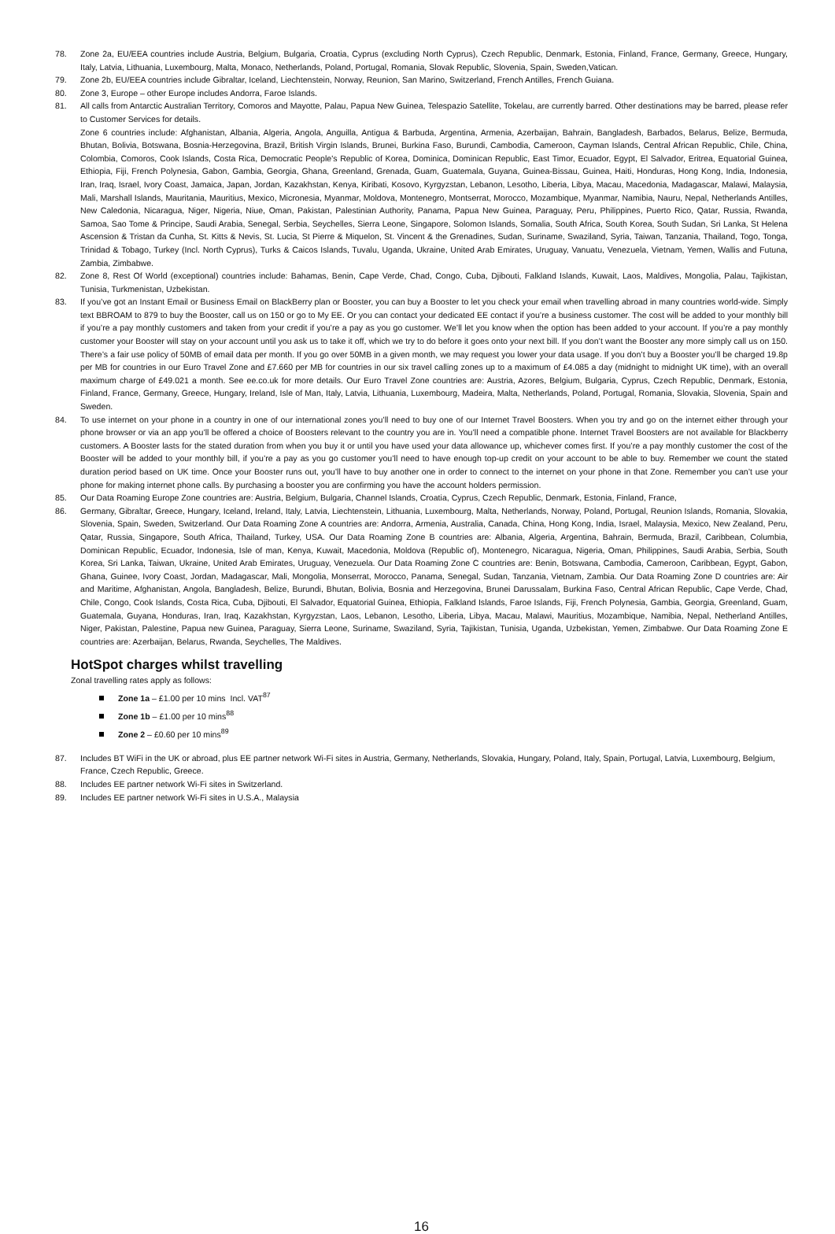78. Zone 2a, EU/EEA countries include Austria, Belgium, Bulgaria, Croatia, Cyprus (excluding North Cyprus), Czech Republic, Denmark, Estonia, Finland, France, Germany, Greece, Hungary, Italy, Latvia, Lithuania, Luxembourg, Malta, Monaco, Netherlands, Poland, Portugal, Romania, Slovak Republic, Slovenia, Spain, Sweden,Vatican.
79. Zone 2b, EU/EEA countries include Gibraltar, Iceland, Liechtenstein, Norway, Reunion, San Marino, Switzerland, French Antilles, French Guiana.
80. Zone 3, Europe – other Europe includes Andorra, Faroe Islands.
81. All calls from Antarctic Australian Territory, Comoros and Mayotte, Palau, Papua New Guinea, Telespazio Satellite, Tokelau, are currently barred. Other destinations may be barred, please refer to Customer Services for details.
Zone 6 countries include: Afghanistan, Albania, Algeria, Angola, Anguilla, Antigua & Barbuda, Argentina, Armenia, Azerbaijan, Bahrain, Bangladesh, Barbados, Belarus, Belize, Bermuda, Bhutan, Bolivia, Botswana, Bosnia-Herzegovina, Brazil, British Virgin Islands, Brunei, Burkina Faso, Burundi, Cambodia, Cameroon, Cayman Islands, Central African Republic, Chile, China, Colombia, Comoros, Cook Islands, Costa Rica, Democratic People's Republic of Korea, Dominica, Dominican Republic, East Timor, Ecuador, Egypt, El Salvador, Eritrea, Equatorial Guinea, Ethiopia, Fiji, French Polynesia, Gabon, Gambia, Georgia, Ghana, Greenland, Grenada, Guam, Guatemala, Guyana, Guinea-Bissau, Guinea, Haiti, Honduras, Hong Kong, India, Indonesia, Iran, Iraq, Israel, Ivory Coast, Jamaica, Japan, Jordan, Kazakhstan, Kenya, Kiribati, Kosovo, Kyrgyzstan, Lebanon, Lesotho, Liberia, Libya, Macau, Macedonia, Madagascar, Malawi, Malaysia, Mali, Marshall Islands, Mauritania, Mauritius, Mexico, Micronesia, Myanmar, Moldova, Montenegro, Montserrat, Morocco, Mozambique, Myanmar, Namibia, Nauru, Nepal, Netherlands Antilles, New Caledonia, Nicaragua, Niger, Nigeria, Niue, Oman, Pakistan, Palestinian Authority, Panama, Papua New Guinea, Paraguay, Peru, Philippines, Puerto Rico, Qatar, Russia, Rwanda, Samoa, Sao Tome & Principe, Saudi Arabia, Senegal, Serbia, Seychelles, Sierra Leone, Singapore, Solomon Islands, Somalia, South Africa, South Korea, South Sudan, Sri Lanka, St Helena Ascension & Tristan da Cunha, St. Kitts & Nevis, St. Lucia, St Pierre & Miquelon, St. Vincent & the Grenadines, Sudan, Suriname, Swaziland, Syria, Taiwan, Tanzania, Thailand, Togo, Tonga, Trinidad & Tobago, Turkey (Incl. North Cyprus), Turks & Caicos Islands, Tuvalu, Uganda, Ukraine, United Arab Emirates, Uruguay, Vanuatu, Venezuela, Vietnam, Yemen, Wallis and Futuna, Zambia, Zimbabwe.
82. Zone 8, Rest Of World (exceptional) countries include: Bahamas, Benin, Cape Verde, Chad, Congo, Cuba, Djibouti, Falkland Islands, Kuwait, Laos, Maldives, Mongolia, Palau, Tajikistan, Tunisia, Turkmenistan, Uzbekistan.
83. If you’ve got an Instant Email or Business Email on BlackBerry plan or Booster, you can buy a Booster to let you check your email when travelling abroad in many countries world-wide. Simply text BBROAM to 879 to buy the Booster, call us on 150 or go to My EE. Or you can contact your dedicated EE contact if you’re a business customer. The cost will be added to your monthly bill if you’re a pay monthly customers and taken from your credit if you’re a pay as you go customer. We’ll let you know when the option has been added to your account. If you’re a pay monthly customer your Booster will stay on your account until you ask us to take it off, which we try to do before it goes onto your next bill. If you don’t want the Booster any more simply call us on 150. There’s a fair use policy of 50MB of email data per month. If you go over 50MB in a given month, we may request you lower your data usage. If you don’t buy a Booster you’ll be charged 19.8p per MB for countries in our Euro Travel Zone and £7.660 per MB for countries in our six travel calling zones up to a maximum of £4.085 a day (midnight to midnight UK time), with an overall maximum charge of £49.021 a month. See ee.co.uk for more details. Our Euro Travel Zone countries are: Austria, Azores, Belgium, Bulgaria, Cyprus, Czech Republic, Denmark, Estonia, Finland, France, Germany, Greece, Hungary, Ireland, Isle of Man, Italy, Latvia, Lithuania, Luxembourg, Madeira, Malta, Netherlands, Poland, Portugal, Romania, Slovakia, Slovenia, Spain and Sweden.
84. To use internet on your phone in a country in one of our international zones you’ll need to buy one of our Internet Travel Boosters. When you try and go on the internet either through your phone browser or via an app you’ll be offered a choice of Boosters relevant to the country you are in. You’ll need a compatible phone. Internet Travel Boosters are not available for Blackberry customers. A Booster lasts for the stated duration from when you buy it or until you have used your data allowance up, whichever comes first. If you’re a pay monthly customer the cost of the Booster will be added to your monthly bill, if you’re a pay as you go customer you’ll need to have enough top-up credit on your account to be able to buy. Remember we count the stated duration period based on UK time. Once your Booster runs out, you’ll have to buy another one in order to connect to the internet on your phone in that Zone. Remember you can’t use your phone for making internet phone calls. By purchasing a booster you are confirming you have the account holders permission.
85. Our Data Roaming Europe Zone countries are: Austria, Belgium, Bulgaria, Channel Islands, Croatia, Cyprus, Czech Republic, Denmark, Estonia, Finland, France,
86. Germany, Gibraltar, Greece, Hungary, Iceland, Ireland, Italy, Latvia, Liechtenstein, Lithuania, Luxembourg, Malta, Netherlands, Norway, Poland, Portugal, Reunion Islands, Romania, Slovakia, Slovenia, Spain, Sweden, Switzerland. Our Data Roaming Zone A countries are: Andorra, Armenia, Australia, Canada, China, Hong Kong, India, Israel, Malaysia, Mexico, New Zealand, Peru, Qatar, Russia, Singapore, South Africa, Thailand, Turkey, USA. Our Data Roaming Zone B countries are: Albania, Algeria, Argentina, Bahrain, Bermuda, Brazil, Caribbean, Columbia, Dominican Republic, Ecuador, Indonesia, Isle of man, Kenya, Kuwait, Macedonia, Moldova (Republic of), Montenegro, Nicaragua, Nigeria, Oman, Philippines, Saudi Arabia, Serbia, South Korea, Sri Lanka, Taiwan, Ukraine, United Arab Emirates, Uruguay, Venezuela. Our Data Roaming Zone C countries are: Benin, Botswana, Cambodia, Cameroon, Caribbean, Egypt, Gabon, Ghana, Guinee, Ivory Coast, Jordan, Madagascar, Mali, Mongolia, Monserrat, Morocco, Panama, Senegal, Sudan, Tanzania, Vietnam, Zambia. Our Data Roaming Zone D countries are: Air and Maritime, Afghanistan, Angola, Bangladesh, Belize, Burundi, Bhutan, Bolivia, Bosnia and Herzegovina, Brunei Darussalam, Burkina Faso, Central African Republic, Cape Verde, Chad, Chile, Congo, Cook Islands, Costa Rica, Cuba, Djibouti, El Salvador, Equatorial Guinea, Ethiopia, Falkland Islands, Faroe Islands, Fiji, French Polynesia, Gambia, Georgia, Greenland, Guam, Guatemala, Guyana, Honduras, Iran, Iraq, Kazakhstan, Kyrgyzstan, Laos, Lebanon, Lesotho, Liberia, Libya, Macau, Malawi, Mauritius, Mozambique, Namibia, Nepal, Netherland Antilles, Niger, Pakistan, Palestine, Papua new Guinea, Paraguay, Sierra Leone, Suriname, Swaziland, Syria, Tajikistan, Tunisia, Uganda, Uzbekistan, Yemen, Zimbabwe. Our Data Roaming Zone E countries are: Azerbaijan, Belarus, Rwanda, Seychelles, The Maldives.
HotSpot charges whilst travelling
Zonal travelling rates apply as follows:
Zone 1a – £1.00 per 10 mins Incl. VAT<sup>87</sup>
Zone 1b – £1.00 per 10 mins<sup>88</sup>
Zone 2 – £0.60 per 10 mins<sup>89</sup>
87. Includes BT WiFi in the UK or abroad, plus EE partner network Wi-Fi sites in Austria, Germany, Netherlands, Slovakia, Hungary, Poland, Italy, Spain, Portugal, Latvia, Luxembourg, Belgium, France, Czech Republic, Greece.
88. Includes EE partner network Wi-Fi sites in Switzerland.
89. Includes EE partner network Wi-Fi sites in U.S.A., Malaysia
16